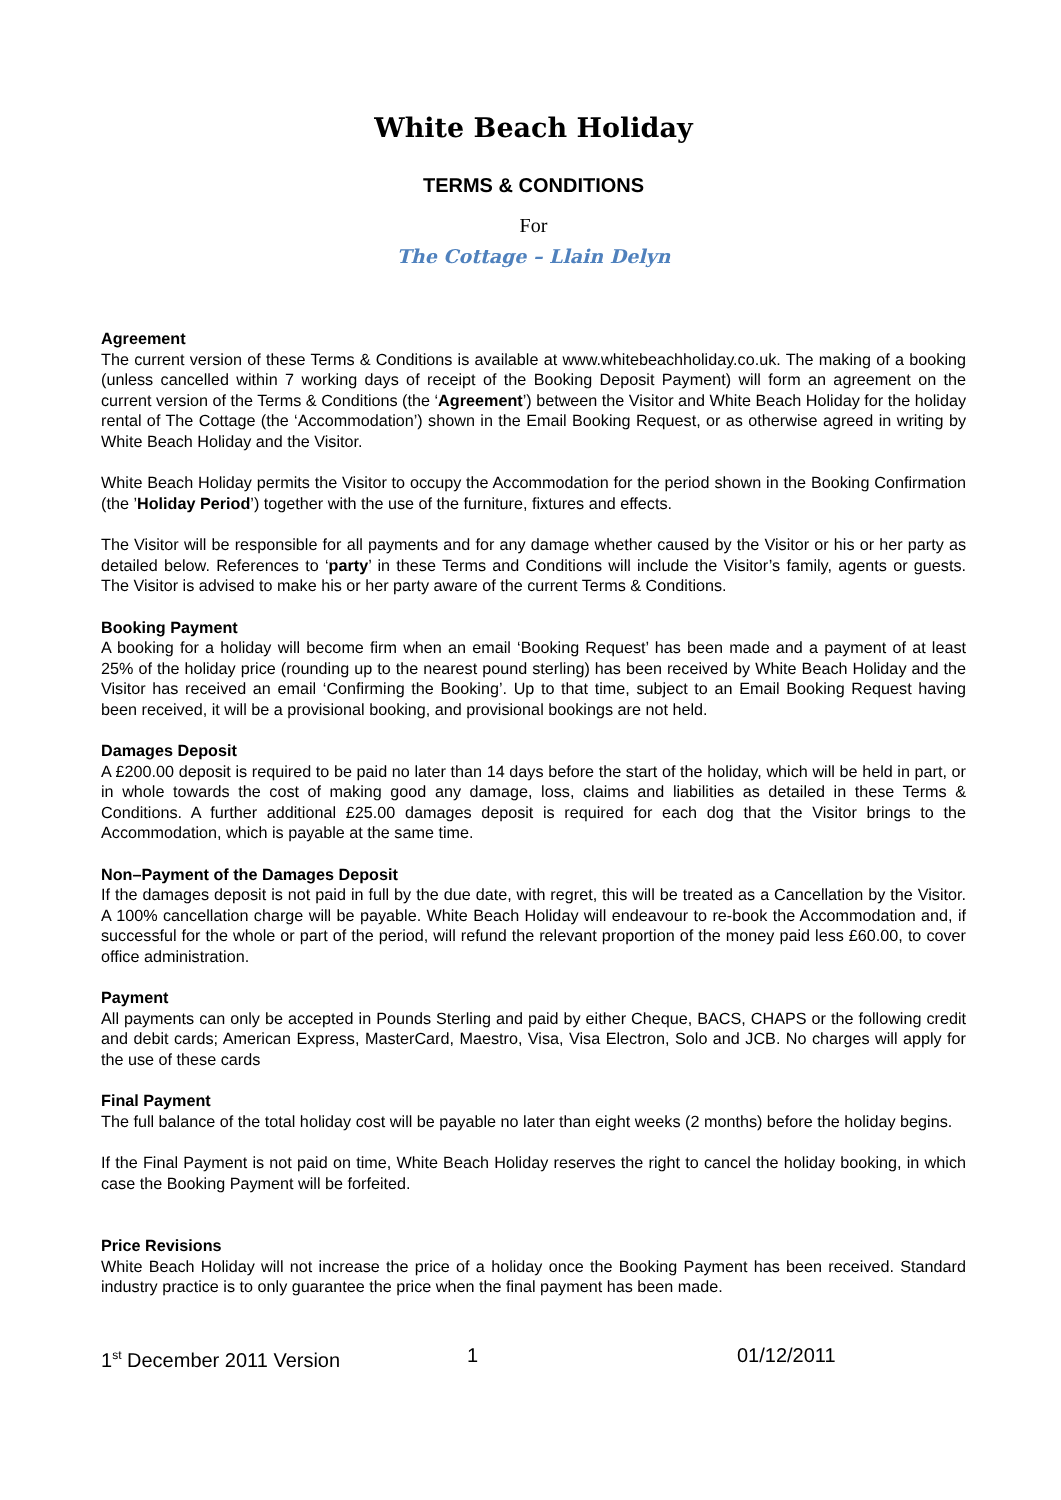White Beach Holiday
TERMS & CONDITIONS
For
The Cottage – Llain Delyn
Agreement
The current version of these Terms & Conditions is available at www.whitebeachholiday.co.uk. The making of a booking (unless cancelled within 7 working days of receipt of the Booking Deposit Payment) will form an agreement on the current version of the Terms & Conditions (the ‘Agreement’) between the Visitor and White Beach Holiday for the holiday rental of The Cottage (the ‘Accommodation’) shown in the Email Booking Request, or as otherwise agreed in writing by White Beach Holiday and the Visitor.
White Beach Holiday permits the Visitor to occupy the Accommodation for the period shown in the Booking Confirmation (the ’Holiday Period’) together with the use of the furniture, fixtures and effects.
The Visitor will be responsible for all payments and for any damage whether caused by the Visitor or his or her party as detailed below. References to ‘party’ in these Terms and Conditions will include the Visitor’s family, agents or guests. The Visitor is advised to make his or her party aware of the current Terms & Conditions.
Booking Payment
A booking for a holiday will become firm when an email ‘Booking Request’ has been made and a payment of at least 25% of the holiday price (rounding up to the nearest pound sterling) has been received by White Beach Holiday and the Visitor has received an email ‘Confirming the Booking’. Up to that time, subject to an Email Booking Request having been received, it will be a provisional booking, and provisional bookings are not held.
Damages Deposit
A £200.00 deposit is required to be paid no later than 14 days before the start of the holiday, which will be held in part, or in whole towards the cost of making good any damage, loss, claims and liabilities as detailed in these Terms & Conditions. A further additional £25.00 damages deposit is required for each dog that the Visitor brings to the Accommodation, which is payable at the same time.
Non–Payment of the Damages Deposit
If the damages deposit is not paid in full by the due date, with regret, this will be treated as a Cancellation by the Visitor. A 100% cancellation charge will be payable. White Beach Holiday will endeavour to re-book the Accommodation and, if successful for the whole or part of the period, will refund the relevant proportion of the money paid less £60.00, to cover office administration.
Payment
All payments can only be accepted in Pounds Sterling and paid by either Cheque, BACS, CHAPS or the following credit and debit cards; American Express, MasterCard, Maestro, Visa, Visa Electron, Solo and JCB. No charges will apply for the use of these cards
Final Payment
The full balance of the total holiday cost will be payable no later than eight weeks (2 months) before the holiday begins.
If the Final Payment is not paid on time, White Beach Holiday reserves the right to cancel the holiday booking, in which case the Booking Payment will be forfeited.
Price Revisions
White Beach Holiday will not increase the price of a holiday once the Booking Payment has been received. Standard industry practice is to only guarantee the price when the final payment has been made.
1<sup>st</sup> December 2011 Version 1 01/12/2011